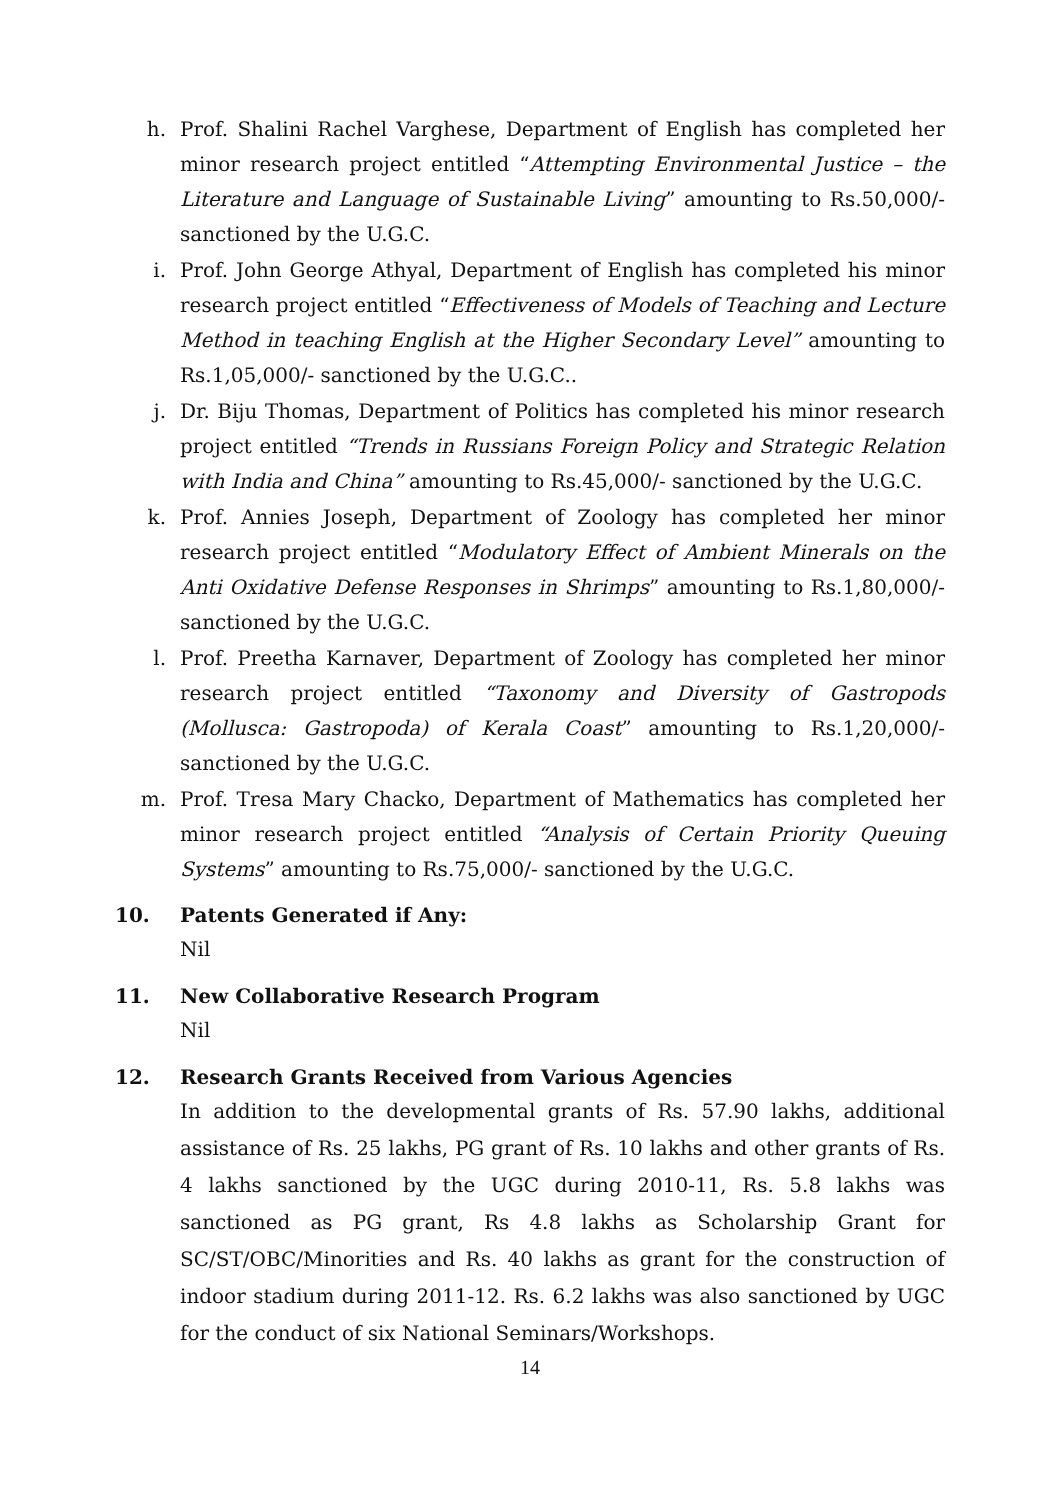h. Prof. Shalini Rachel Varghese, Department of English has completed her minor research project entitled “Attempting Environmental Justice – the Literature and Language of Sustainable Living” amounting to Rs.50,000/- sanctioned by the U.G.C.
i. Prof. John George Athyal, Department of English has completed his minor research project entitled “Effectiveness of Models of Teaching and Lecture Method in teaching English at the Higher Secondary Level” amounting to Rs.1,05,000/- sanctioned by the U.G.C..
j. Dr. Biju Thomas, Department of Politics has completed his minor research project entitled “Trends in Russians Foreign Policy and Strategic Relation with India and China” amounting to Rs.45,000/- sanctioned by the U.G.C.
k. Prof. Annies Joseph, Department of Zoology has completed her minor research project entitled “Modulatory Effect of Ambient Minerals on the Anti Oxidative Defense Responses in Shrimps” amounting to Rs.1,80,000/- sanctioned by the U.G.C.
l. Prof. Preetha Karnaver, Department of Zoology has completed her minor research project entitled “Taxonomy and Diversity of Gastropods (Mollusca: Gastropoda) of Kerala Coast” amounting to Rs.1,20,000/- sanctioned by the U.G.C.
m. Prof. Tresa Mary Chacko, Department of Mathematics has completed her minor research project entitled “Analysis of Certain Priority Queuing Systems” amounting to Rs.75,000/- sanctioned by the U.G.C.
10. Patents Generated if Any:
Nil
11. New Collaborative Research Program
Nil
12. Research Grants Received from Various Agencies
In addition to the developmental grants of Rs. 57.90 lakhs, additional assistance of Rs. 25 lakhs, PG grant of Rs. 10 lakhs and other grants of Rs. 4 lakhs sanctioned by the UGC during 2010-11, Rs. 5.8 lakhs was sanctioned as PG grant, Rs 4.8 lakhs as Scholarship Grant for SC/ST/OBC/Minorities and Rs. 40 lakhs as grant for the construction of indoor stadium during 2011-12. Rs. 6.2 lakhs was also sanctioned by UGC for the conduct of six National Seminars/Workshops.
14